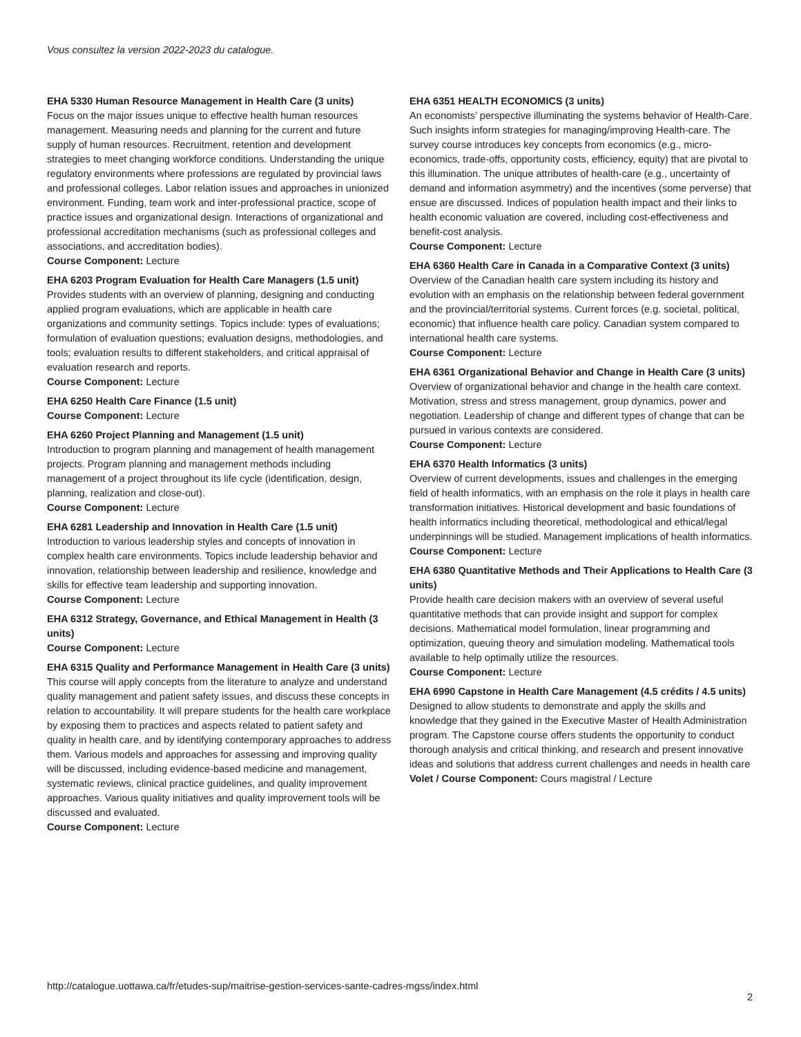Vous consultez la version 2022-2023 du catalogue.
EHA 5330 Human Resource Management in Health Care (3 units)
Focus on the major issues unique to effective health human resources management. Measuring needs and planning for the current and future supply of human resources. Recruitment, retention and development strategies to meet changing workforce conditions. Understanding the unique regulatory environments where professions are regulated by provincial laws and professional colleges. Labor relation issues and approaches in unionized environment. Funding, team work and inter-professional practice, scope of practice issues and organizational design. Interactions of organizational and professional accreditation mechanisms (such as professional colleges and associations, and accreditation bodies).
Course Component: Lecture
EHA 6203 Program Evaluation for Health Care Managers (1.5 unit)
Provides students with an overview of planning, designing and conducting applied program evaluations, which are applicable in health care organizations and community settings. Topics include: types of evaluations; formulation of evaluation questions; evaluation designs, methodologies, and tools; evaluation results to different stakeholders, and critical appraisal of evaluation research and reports.
Course Component: Lecture
EHA 6250 Health Care Finance (1.5 unit)
Course Component: Lecture
EHA 6260 Project Planning and Management (1.5 unit)
Introduction to program planning and management of health management projects. Program planning and management methods including management of a project throughout its life cycle (identification, design, planning, realization and close-out).
Course Component: Lecture
EHA 6281 Leadership and Innovation in Health Care (1.5 unit)
Introduction to various leadership styles and concepts of innovation in complex health care environments. Topics include leadership behavior and innovation, relationship between leadership and resilience, knowledge and skills for effective team leadership and supporting innovation.
Course Component: Lecture
EHA 6312 Strategy, Governance, and Ethical Management in Health (3 units)
Course Component: Lecture
EHA 6315 Quality and Performance Management in Health Care (3 units)
This course will apply concepts from the literature to analyze and understand quality management and patient safety issues, and discuss these concepts in relation to accountability. It will prepare students for the health care workplace by exposing them to practices and aspects related to patient safety and quality in health care, and by identifying contemporary approaches to address them. Various models and approaches for assessing and improving quality will be discussed, including evidence-based medicine and management, systematic reviews, clinical practice guidelines, and quality improvement approaches. Various quality initiatives and quality improvement tools will be discussed and evaluated.
Course Component: Lecture
EHA 6351 HEALTH ECONOMICS (3 units)
An economists’ perspective illuminating the systems behavior of Health-Care. Such insights inform strategies for managing/improving Health-care. The survey course introduces key concepts from economics (e.g., micro-economics, trade-offs, opportunity costs, efficiency, equity) that are pivotal to this illumination. The unique attributes of health-care (e.g., uncertainty of demand and information asymmetry) and the incentives (some perverse) that ensue are discussed. Indices of population health impact and their links to health economic valuation are covered, including cost-effectiveness and benefit-cost analysis.
Course Component: Lecture
EHA 6360 Health Care in Canada in a Comparative Context (3 units)
Overview of the Canadian health care system including its history and evolution with an emphasis on the relationship between federal government and the provincial/territorial systems. Current forces (e.g. societal, political, economic) that influence health care policy. Canadian system compared to international health care systems.
Course Component: Lecture
EHA 6361 Organizational Behavior and Change in Health Care (3 units)
Overview of organizational behavior and change in the health care context. Motivation, stress and stress management, group dynamics, power and negotiation. Leadership of change and different types of change that can be pursued in various contexts are considered.
Course Component: Lecture
EHA 6370 Health Informatics (3 units)
Overview of current developments, issues and challenges in the emerging field of health informatics, with an emphasis on the role it plays in health care transformation initiatives. Historical development and basic foundations of health informatics including theoretical, methodological and ethical/legal underpinnings will be studied. Management implications of health informatics.
Course Component: Lecture
EHA 6380 Quantitative Methods and Their Applications to Health Care (3 units)
Provide health care decision makers with an overview of several useful quantitative methods that can provide insight and support for complex decisions. Mathematical model formulation, linear programming and optimization, queuing theory and simulation modeling. Mathematical tools available to help optimally utilize the resources.
Course Component: Lecture
EHA 6990 Capstone in Health Care Management (4.5 crédits / 4.5 units)
Designed to allow students to demonstrate and apply the skills and knowledge that they gained in the Executive Master of Health Administration program. The Capstone course offers students the opportunity to conduct thorough analysis and critical thinking, and research and present innovative ideas and solutions that address current challenges and needs in health care
Volet / Course Component: Cours magistral / Lecture
http://catalogue.uottawa.ca/fr/etudes-sup/maitrise-gestion-services-sante-cadres-mgss/index.html
2